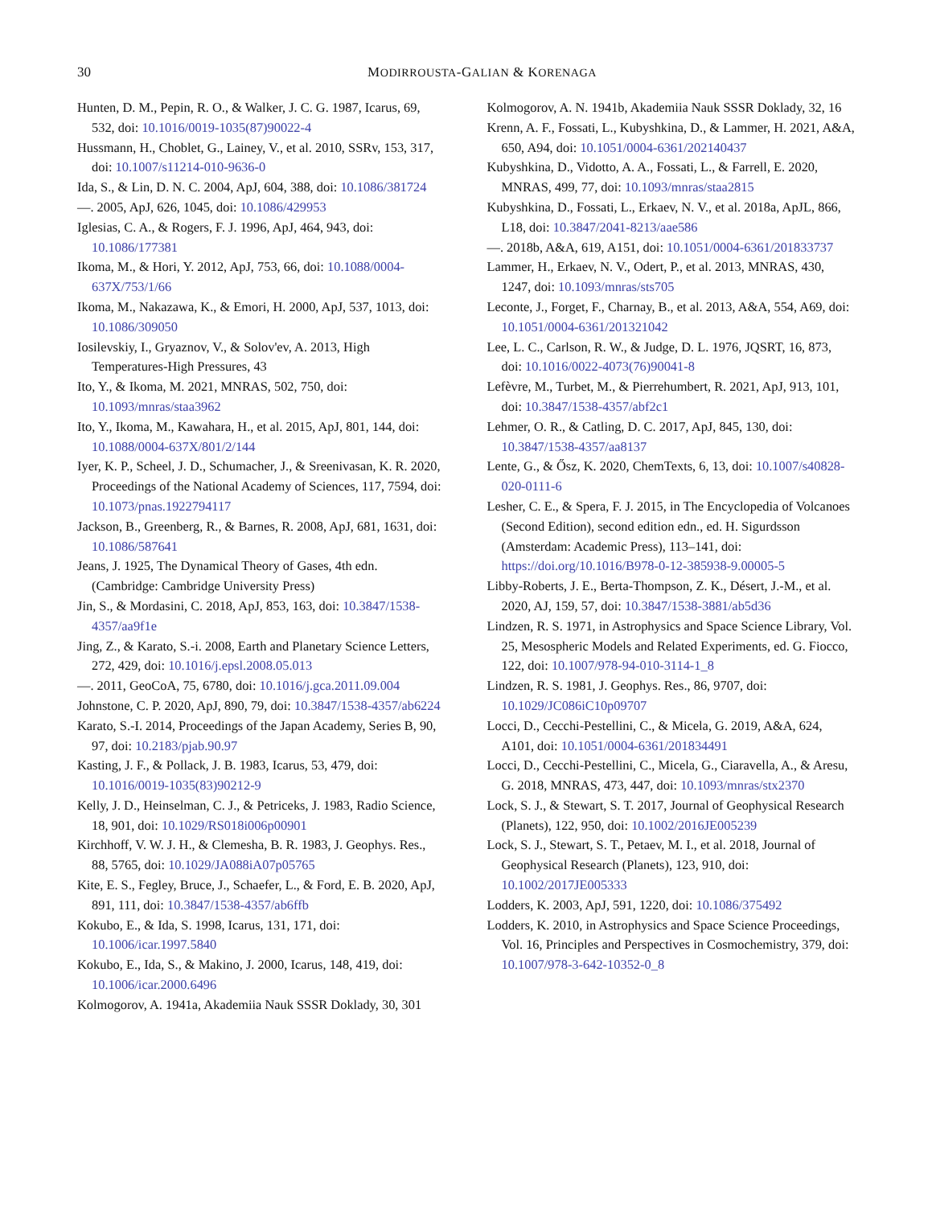30 MODIRROUSTA-GALIAN & KORENAGA
Hunten, D. M., Pepin, R. O., & Walker, J. C. G. 1987, Icarus, 69, 532, doi: 10.1016/0019-1035(87)90022-4
Hussmann, H., Choblet, G., Lainey, V., et al. 2010, SSRv, 153, 317, doi: 10.1007/s11214-010-9636-0
Ida, S., & Lin, D. N. C. 2004, ApJ, 604, 388, doi: 10.1086/381724
—. 2005, ApJ, 626, 1045, doi: 10.1086/429953
Iglesias, C. A., & Rogers, F. J. 1996, ApJ, 464, 943, doi: 10.1086/177381
Ikoma, M., & Hori, Y. 2012, ApJ, 753, 66, doi: 10.1088/0004-637X/753/1/66
Ikoma, M., Nakazawa, K., & Emori, H. 2000, ApJ, 537, 1013, doi: 10.1086/309050
Iosilevskiy, I., Gryaznov, V., & Solov'ev, A. 2013, High Temperatures-High Pressures, 43
Ito, Y., & Ikoma, M. 2021, MNRAS, 502, 750, doi: 10.1093/mnras/staa3962
Ito, Y., Ikoma, M., Kawahara, H., et al. 2015, ApJ, 801, 144, doi: 10.1088/0004-637X/801/2/144
Iyer, K. P., Scheel, J. D., Schumacher, J., & Sreenivasan, K. R. 2020, Proceedings of the National Academy of Sciences, 117, 7594, doi: 10.1073/pnas.1922794117
Jackson, B., Greenberg, R., & Barnes, R. 2008, ApJ, 681, 1631, doi: 10.1086/587641
Jeans, J. 1925, The Dynamical Theory of Gases, 4th edn. (Cambridge: Cambridge University Press)
Jin, S., & Mordasini, C. 2018, ApJ, 853, 163, doi: 10.3847/1538-4357/aa9f1e
Jing, Z., & Karato, S.-i. 2008, Earth and Planetary Science Letters, 272, 429, doi: 10.1016/j.epsl.2008.05.013
—. 2011, GeoCoA, 75, 6780, doi: 10.1016/j.gca.2011.09.004
Johnstone, C. P. 2020, ApJ, 890, 79, doi: 10.3847/1538-4357/ab6224
Karato, S.-I. 2014, Proceedings of the Japan Academy, Series B, 90, 97, doi: 10.2183/pjab.90.97
Kasting, J. F., & Pollack, J. B. 1983, Icarus, 53, 479, doi: 10.1016/0019-1035(83)90212-9
Kelly, J. D., Heinselman, C. J., & Petriceks, J. 1983, Radio Science, 18, 901, doi: 10.1029/RS018i006p00901
Kirchhoff, V. W. J. H., & Clemesha, B. R. 1983, J. Geophys. Res., 88, 5765, doi: 10.1029/JA088iA07p05765
Kite, E. S., Fegley, Bruce, J., Schaefer, L., & Ford, E. B. 2020, ApJ, 891, 111, doi: 10.3847/1538-4357/ab6ffb
Kokubo, E., & Ida, S. 1998, Icarus, 131, 171, doi: 10.1006/icar.1997.5840
Kokubo, E., Ida, S., & Makino, J. 2000, Icarus, 148, 419, doi: 10.1006/icar.2000.6496
Kolmogorov, A. 1941a, Akademiia Nauk SSSR Doklady, 30, 301
Kolmogorov, A. N. 1941b, Akademiia Nauk SSSR Doklady, 32, 16
Krenn, A. F., Fossati, L., Kubyshkina, D., & Lammer, H. 2021, A&A, 650, A94, doi: 10.1051/0004-6361/202140437
Kubyshkina, D., Vidotto, A. A., Fossati, L., & Farrell, E. 2020, MNRAS, 499, 77, doi: 10.1093/mnras/staa2815
Kubyshkina, D., Fossati, L., Erkaev, N. V., et al. 2018a, ApJL, 866, L18, doi: 10.3847/2041-8213/aae586
—. 2018b, A&A, 619, A151, doi: 10.1051/0004-6361/201833737
Lammer, H., Erkaev, N. V., Odert, P., et al. 2013, MNRAS, 430, 1247, doi: 10.1093/mnras/sts705
Leconte, J., Forget, F., Charnay, B., et al. 2013, A&A, 554, A69, doi: 10.1051/0004-6361/201321042
Lee, L. C., Carlson, R. W., & Judge, D. L. 1976, JQSRT, 16, 873, doi: 10.1016/0022-4073(76)90041-8
Lefèvre, M., Turbet, M., & Pierrehumbert, R. 2021, ApJ, 913, 101, doi: 10.3847/1538-4357/abf2c1
Lehmer, O. R., & Catling, D. C. 2017, ApJ, 845, 130, doi: 10.3847/1538-4357/aa8137
Lente, G., & Ősz, K. 2020, ChemTexts, 6, 13, doi: 10.1007/s40828-020-0111-6
Lesher, C. E., & Spera, F. J. 2015, in The Encyclopedia of Volcanoes (Second Edition), second edition edn., ed. H. Sigurdsson (Amsterdam: Academic Press), 113–141, doi: https://doi.org/10.1016/B978-0-12-385938-9.00005-5
Libby-Roberts, J. E., Berta-Thompson, Z. K., Désert, J.-M., et al. 2020, AJ, 159, 57, doi: 10.3847/1538-3881/ab5d36
Lindzen, R. S. 1971, in Astrophysics and Space Science Library, Vol. 25, Mesospheric Models and Related Experiments, ed. G. Fiocco, 122, doi: 10.1007/978-94-010-3114-1_8
Lindzen, R. S. 1981, J. Geophys. Res., 86, 9707, doi: 10.1029/JC086iC10p09707
Locci, D., Cecchi-Pestellini, C., & Micela, G. 2019, A&A, 624, A101, doi: 10.1051/0004-6361/201834491
Locci, D., Cecchi-Pestellini, C., Micela, G., Ciaravella, A., & Aresu, G. 2018, MNRAS, 473, 447, doi: 10.1093/mnras/stx2370
Lock, S. J., & Stewart, S. T. 2017, Journal of Geophysical Research (Planets), 122, 950, doi: 10.1002/2016JE005239
Lock, S. J., Stewart, S. T., Petaev, M. I., et al. 2018, Journal of Geophysical Research (Planets), 123, 910, doi: 10.1002/2017JE005333
Lodders, K. 2003, ApJ, 591, 1220, doi: 10.1086/375492
Lodders, K. 2010, in Astrophysics and Space Science Proceedings, Vol. 16, Principles and Perspectives in Cosmochemistry, 379, doi: 10.1007/978-3-642-10352-0_8